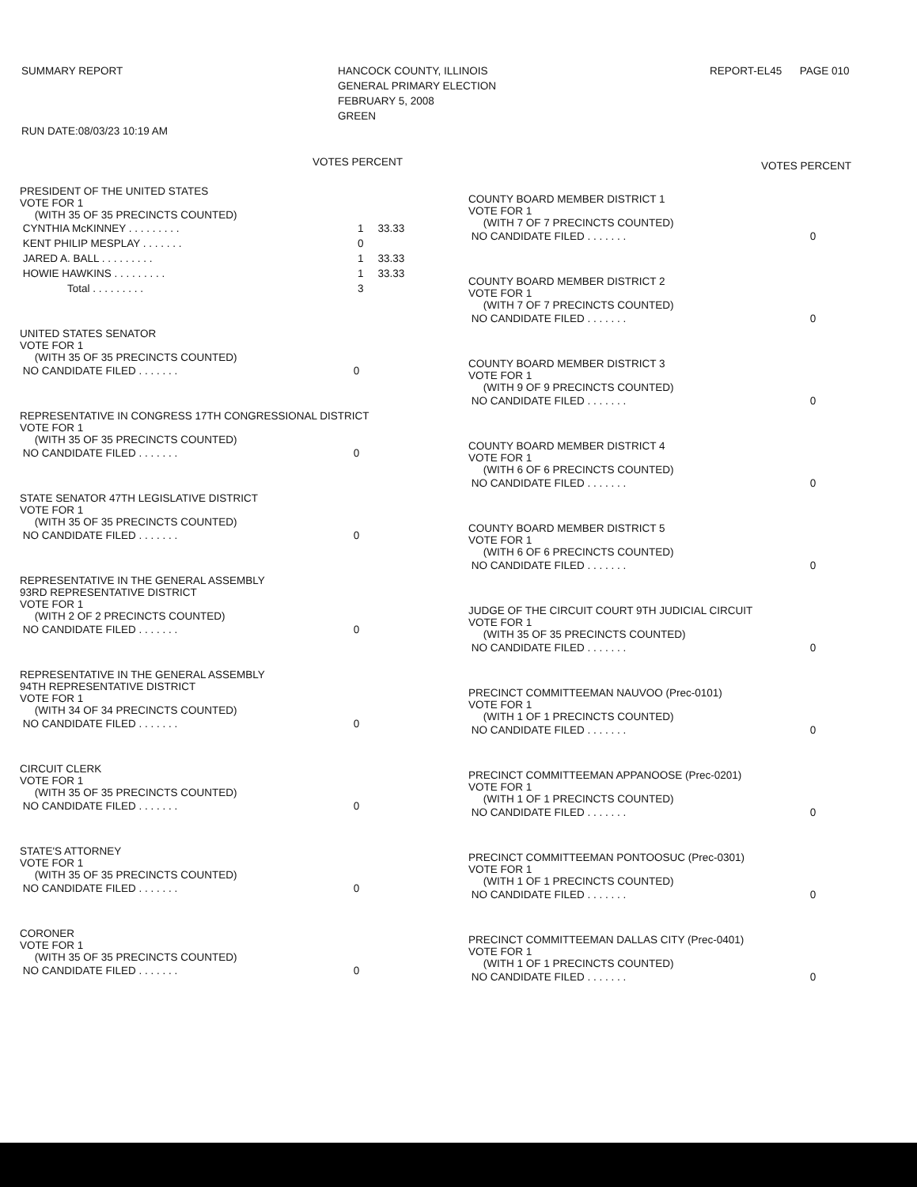SUMMARY REPORT
RUN DATE:08/03/23 10:19 AM
HANCOCK COUNTY, ILLINOIS
GENERAL PRIMARY ELECTION
FEBRUARY 5, 2008
GREEN
REPORT-EL45 PAGE 010
VOTES PERCENT
PRESIDENT OF THE UNITED STATES
VOTE FOR 1
(WITH 35 OF 35 PRECINCTS COUNTED)
| CYNTHIA McKINNEY . . . . . . . . . | 1 | 33.33 |
| KENT PHILIP MESPLAY . . . . . . . | 0 | |
| JARED A. BALL . . . . . . . . . | 1 | 33.33 |
| HOWIE HAWKINS . . . . . . . . . | 1 | 33.33 |
| Total . . . . . . . . . | 3 | |
UNITED STATES SENATOR
VOTE FOR 1
(WITH 35 OF 35 PRECINCTS COUNTED)
| NO CANDIDATE FILED . . . . . . . | 0 |
REPRESENTATIVE IN CONGRESS 17TH CONGRESSIONAL DISTRICT
VOTE FOR 1
(WITH 35 OF 35 PRECINCTS COUNTED)
| NO CANDIDATE FILED . . . . . . . | 0 |
STATE SENATOR 47TH LEGISLATIVE DISTRICT
VOTE FOR 1
(WITH 35 OF 35 PRECINCTS COUNTED)
| NO CANDIDATE FILED . . . . . . . | 0 |
REPRESENTATIVE IN THE GENERAL ASSEMBLY
93RD REPRESENTATIVE DISTRICT
VOTE FOR 1
(WITH 2 OF 2 PRECINCTS COUNTED)
| NO CANDIDATE FILED . . . . . . . | 0 |
REPRESENTATIVE IN THE GENERAL ASSEMBLY
94TH REPRESENTATIVE DISTRICT
VOTE FOR 1
(WITH 34 OF 34 PRECINCTS COUNTED)
| NO CANDIDATE FILED . . . . . . . | 0 |
CIRCUIT CLERK
VOTE FOR 1
(WITH 35 OF 35 PRECINCTS COUNTED)
| NO CANDIDATE FILED . . . . . . . | 0 |
STATE'S ATTORNEY
VOTE FOR 1
(WITH 35 OF 35 PRECINCTS COUNTED)
| NO CANDIDATE FILED . . . . . . . | 0 |
CORONER
VOTE FOR 1
(WITH 35 OF 35 PRECINCTS COUNTED)
| NO CANDIDATE FILED . . . . . . . | 0 |
VOTES PERCENT
COUNTY BOARD MEMBER DISTRICT 1
VOTE FOR 1
(WITH 7 OF 7 PRECINCTS COUNTED)
| NO CANDIDATE FILED . . . . . . . | 0 |
COUNTY BOARD MEMBER DISTRICT 2
VOTE FOR 1
(WITH 7 OF 7 PRECINCTS COUNTED)
| NO CANDIDATE FILED . . . . . . . | 0 |
COUNTY BOARD MEMBER DISTRICT 3
VOTE FOR 1
(WITH 9 OF 9 PRECINCTS COUNTED)
| NO CANDIDATE FILED . . . . . . . | 0 |
COUNTY BOARD MEMBER DISTRICT 4
VOTE FOR 1
(WITH 6 OF 6 PRECINCTS COUNTED)
| NO CANDIDATE FILED . . . . . . . | 0 |
COUNTY BOARD MEMBER DISTRICT 5
VOTE FOR 1
(WITH 6 OF 6 PRECINCTS COUNTED)
| NO CANDIDATE FILED . . . . . . . | 0 |
JUDGE OF THE CIRCUIT COURT 9TH JUDICIAL CIRCUIT
VOTE FOR 1
(WITH 35 OF 35 PRECINCTS COUNTED)
| NO CANDIDATE FILED . . . . . . . | 0 |
PRECINCT COMMITTEEMAN NAUVOO (Prec-0101)
VOTE FOR 1
(WITH 1 OF 1 PRECINCTS COUNTED)
| NO CANDIDATE FILED . . . . . . . | 0 |
PRECINCT COMMITTEEMAN APPANOOSE (Prec-0201)
VOTE FOR 1
(WITH 1 OF 1 PRECINCTS COUNTED)
| NO CANDIDATE FILED . . . . . . . | 0 |
PRECINCT COMMITTEEMAN PONTOOSUC (Prec-0301)
VOTE FOR 1
(WITH 1 OF 1 PRECINCTS COUNTED)
| NO CANDIDATE FILED . . . . . . . | 0 |
PRECINCT COMMITTEEMAN DALLAS CITY (Prec-0401)
VOTE FOR 1
(WITH 1 OF 1 PRECINCTS COUNTED)
| NO CANDIDATE FILED . . . . . . . | 0 |